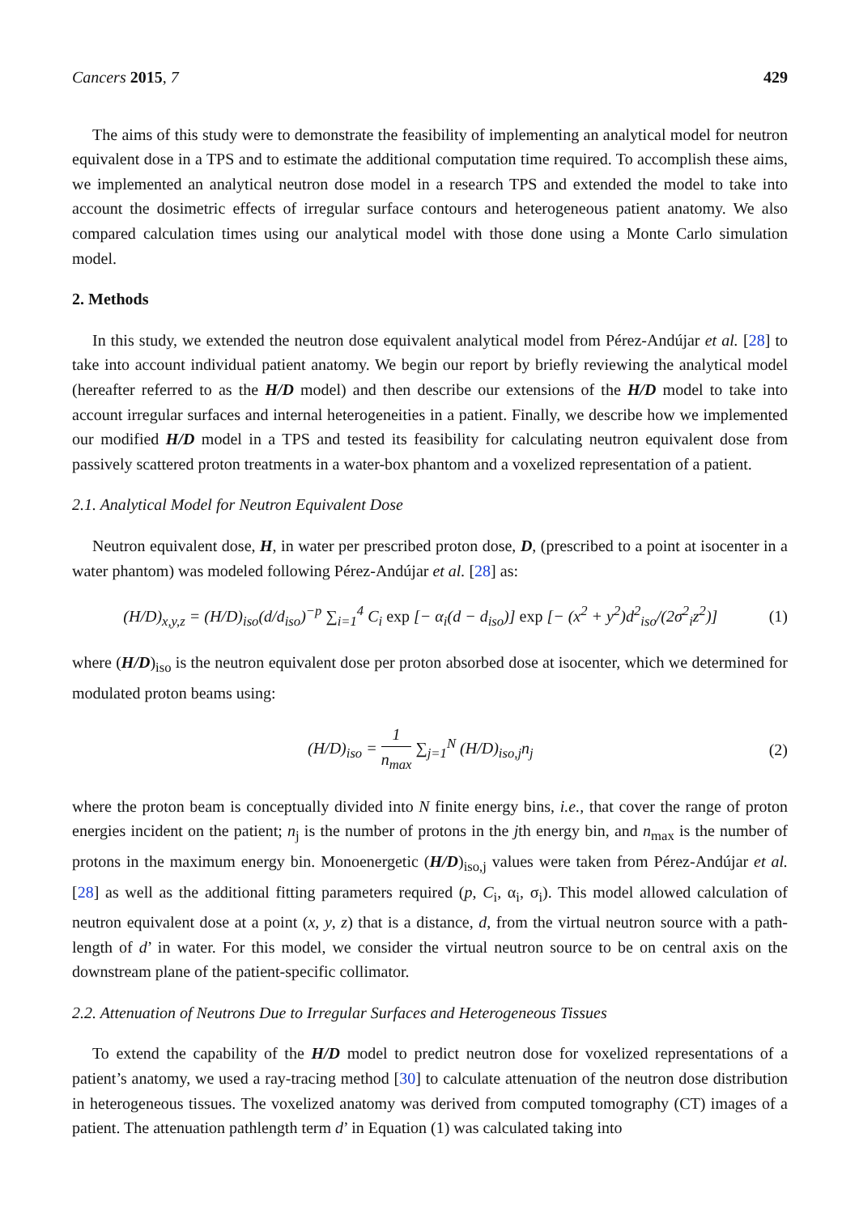Cancers 2015, 7 429
The aims of this study were to demonstrate the feasibility of implementing an analytical model for neutron equivalent dose in a TPS and to estimate the additional computation time required. To accomplish these aims, we implemented an analytical neutron dose model in a research TPS and extended the model to take into account the dosimetric effects of irregular surface contours and heterogeneous patient anatomy. We also compared calculation times using our analytical model with those done using a Monte Carlo simulation model.
2. Methods
In this study, we extended the neutron dose equivalent analytical model from Pérez-Andújar et al. [28] to take into account individual patient anatomy. We begin our report by briefly reviewing the analytical model (hereafter referred to as the H/D model) and then describe our extensions of the H/D model to take into account irregular surfaces and internal heterogeneities in a patient. Finally, we describe how we implemented our modified H/D model in a TPS and tested its feasibility for calculating neutron equivalent dose from passively scattered proton treatments in a water-box phantom and a voxelized representation of a patient.
2.1. Analytical Model for Neutron Equivalent Dose
Neutron equivalent dose, H, in water per prescribed proton dose, D, (prescribed to a point at isocenter in a water phantom) was modeled following Pérez-Andújar et al. [28] as:
(H/D)<sub>x,y,z</sub> = (H/D)<sub>iso</sub>(d/d<sub>iso</sub>)<sup>−p</sup> ∑<sub>i=1</sub><sup>4</sup> C<sub>i</sub> exp [− α<sub>i</sub>(d − d<sub>iso</sub>)] exp [− (x<sup>2</sup> + y<sup>2</sup>)d<sup>2</sup><sub>iso</sub>/(2σ<sup>2</sup><sub>i</sub>z<sup>2</sup>)] (1)
where (H/D)<sub>iso</sub> is the neutron equivalent dose per proton absorbed dose at isocenter, which we determined for modulated proton beams using:
(H/D)<sub>iso</sub> = 1 n<sub>max</sub> ∑<sub>j=1</sub><sup>N</sup> (H/D)<sub>iso,j</sub>n<sub>j</sub> (2)
where the proton beam is conceptually divided into N finite energy bins, i.e., that cover the range of proton energies incident on the patient; n<sub>j</sub> is the number of protons in the jth energy bin, and n<sub>max</sub> is the number of protons in the maximum energy bin. Monoenergetic (H/D)<sub>iso,j</sub> values were taken from Pérez-Andújar et al. [28] as well as the additional fitting parameters required (p, C<sub>i</sub>, α<sub>i</sub>, σ<sub>i</sub>). This model allowed calculation of neutron equivalent dose at a point (x, y, z) that is a distance, d, from the virtual neutron source with a path-length of d’ in water. For this model, we consider the virtual neutron source to be on central axis on the downstream plane of the patient-specific collimator.
2.2. Attenuation of Neutrons Due to Irregular Surfaces and Heterogeneous Tissues
To extend the capability of the H/D model to predict neutron dose for voxelized representations of a patient’s anatomy, we used a ray-tracing method [30] to calculate attenuation of the neutron dose distribution in heterogeneous tissues. The voxelized anatomy was derived from computed tomography (CT) images of a patient. The attenuation pathlength term d’ in Equation (1) was calculated taking into